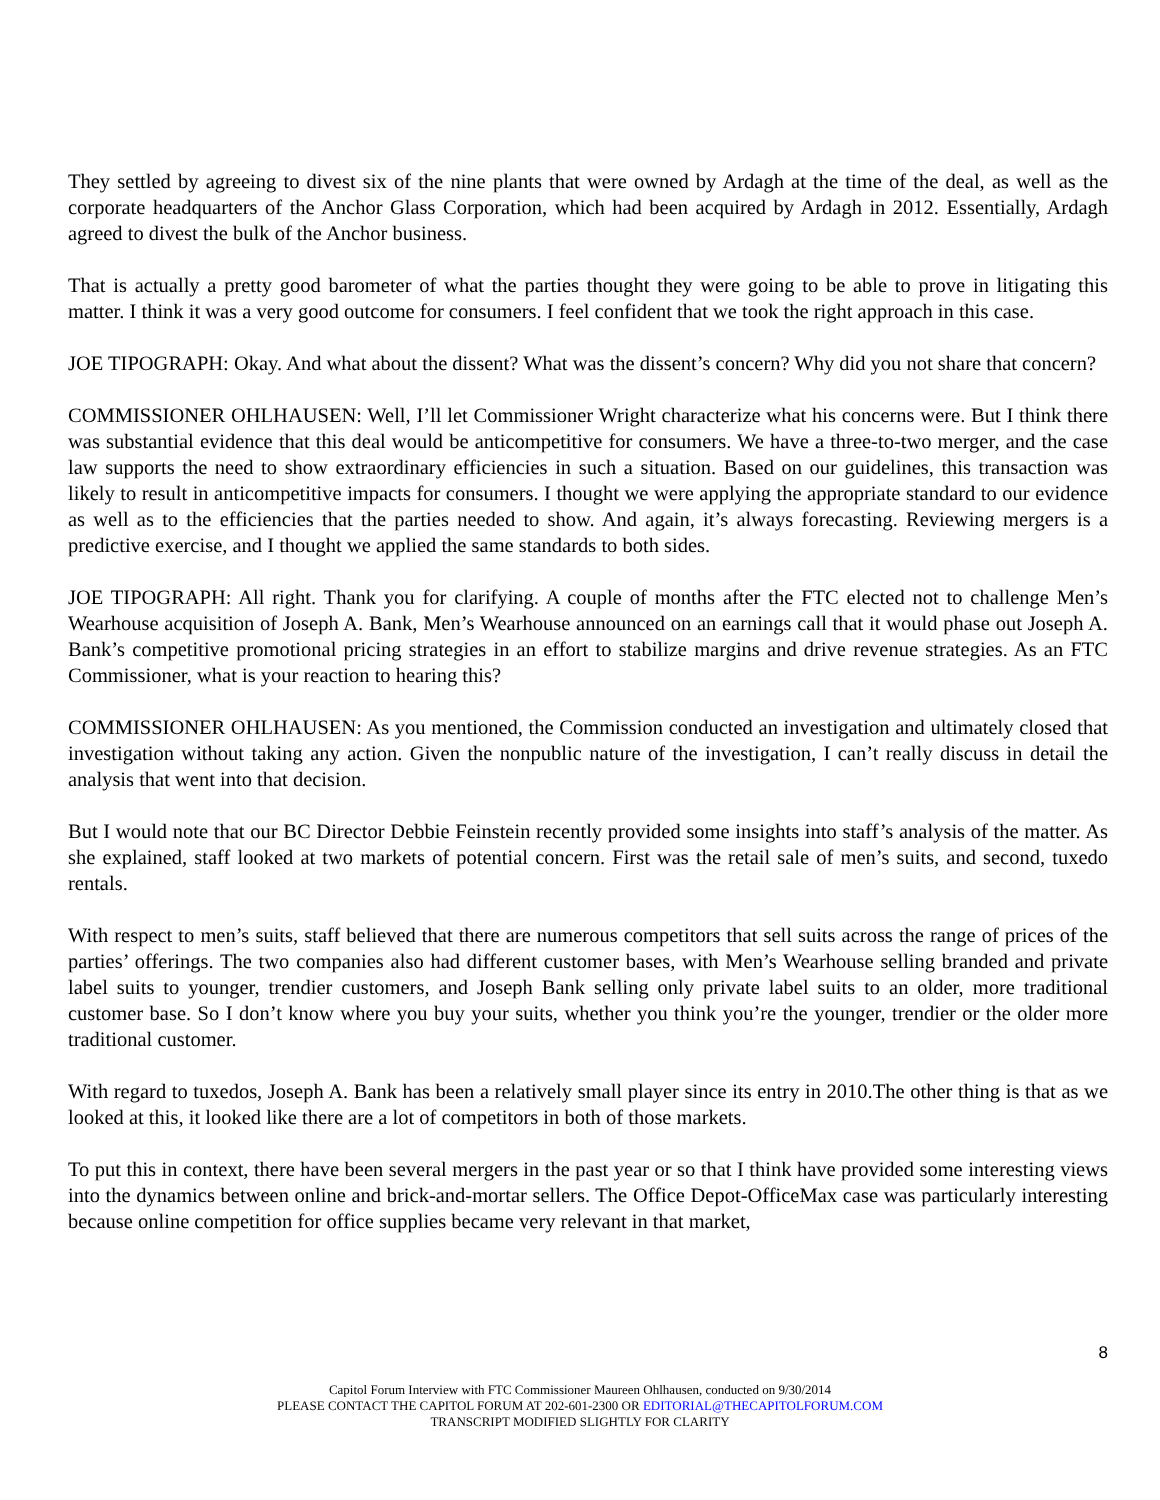They settled by agreeing to divest six of the nine plants that were owned by Ardagh at the time of the deal, as well as the corporate headquarters of the Anchor Glass Corporation, which had been acquired by Ardagh in 2012. Essentially, Ardagh agreed to divest the bulk of the Anchor business.
That is actually a pretty good barometer of what the parties thought they were going to be able to prove in litigating this matter. I think it was a very good outcome for consumers. I feel confident that we took the right approach in this case.
JOE TIPOGRAPH: Okay. And what about the dissent? What was the dissent’s concern? Why did you not share that concern?
COMMISSIONER OHLHAUSEN: Well, I’ll let Commissioner Wright characterize what his concerns were. But I think there was substantial evidence that this deal would be anticompetitive for consumers. We have a three-to-two merger, and the case law supports the need to show extraordinary efficiencies in such a situation. Based on our guidelines, this transaction was likely to result in anticompetitive impacts for consumers. I thought we were applying the appropriate standard to our evidence as well as to the efficiencies that the parties needed to show. And again, it’s always forecasting. Reviewing mergers is a predictive exercise, and I thought we applied the same standards to both sides.
JOE TIPOGRAPH: All right. Thank you for clarifying. A couple of months after the FTC elected not to challenge Men’s Wearhouse acquisition of Joseph A. Bank, Men’s Wearhouse announced on an earnings call that it would phase out Joseph A. Bank’s competitive promotional pricing strategies in an effort to stabilize margins and drive revenue strategies. As an FTC Commissioner, what is your reaction to hearing this?
COMMISSIONER OHLHAUSEN: As you mentioned, the Commission conducted an investigation and ultimately closed that investigation without taking any action. Given the nonpublic nature of the investigation, I can’t really discuss in detail the analysis that went into that decision.
But I would note that our BC Director Debbie Feinstein recently provided some insights into staff’s analysis of the matter. As she explained, staff looked at two markets of potential concern. First was the retail sale of men’s suits, and second, tuxedo rentals.
With respect to men’s suits, staff believed that there are numerous competitors that sell suits across the range of prices of the parties’ offerings. The two companies also had different customer bases, with Men’s Wearhouse selling branded and private label suits to younger, trendier customers, and Joseph Bank selling only private label suits to an older, more traditional customer base. So I don’t know where you buy your suits, whether you think you’re the younger, trendier or the older more traditional customer.
With regard to tuxedos, Joseph A. Bank has been a relatively small player since its entry in 2010.The other thing is that as we looked at this, it looked like there are a lot of competitors in both of those markets.
To put this in context, there have been several mergers in the past year or so that I think have provided some interesting views into the dynamics between online and brick-and-mortar sellers. The Office Depot-OfficeMax case was particularly interesting because online competition for office supplies became very relevant in that market,
8
Capitol Forum Interview with FTC Commissioner Maureen Ohlhausen, conducted on 9/30/2014
PLEASE CONTACT THE CAPITOL FORUM AT 202-601-2300 OR EDITORIAL@THECAPITOLFORUM.COM
TRANSCRIPT MODIFIED SLIGHTLY FOR CLARITY